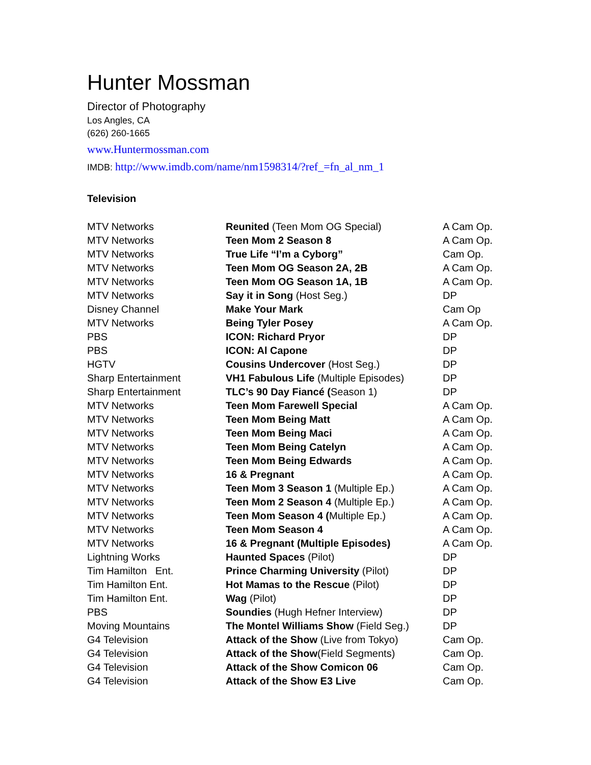Hunter Mossman
Director of Photography
Los Angles, CA
(626) 260-1665
www.Huntermossman.com
IMDB: http://www.imdb.com/name/nm1598314/?ref_=fn_al_nm_1
Television
| MTV Networks | Reunited (Teen Mom OG Special) | A Cam Op. |
| MTV Networks | Teen Mom 2 Season 8 | A Cam Op. |
| MTV Networks | True Life “I’m a Cyborg” | Cam Op. |
| MTV Networks | Teen Mom OG Season 2A, 2B | A Cam Op. |
| MTV Networks | Teen Mom OG Season 1A, 1B | A Cam Op. |
| MTV Networks | Say it in Song (Host Seg.) | DP |
| Disney Channel | Make Your Mark | Cam Op |
| MTV Networks | Being Tyler Posey | A Cam Op. |
| PBS | ICON: Richard Pryor | DP |
| PBS | ICON: Al Capone | DP |
| HGTV | Cousins Undercover (Host Seg.) | DP |
| Sharp Entertainment | VH1 Fabulous Life (Multiple Episodes) | DP |
| Sharp Entertainment | TLC’s 90 Day Fiancé ( Season 1) | DP |
| MTV Networks | Teen Mom Farewell Special | A Cam Op. |
| MTV Networks | Teen Mom Being Matt | A Cam Op. |
| MTV Networks | Teen Mom Being Maci | A Cam Op. |
| MTV Networks | Teen Mom Being Catelyn | A Cam Op. |
| MTV Networks | Teen Mom Being Edwards | A Cam Op. |
| MTV Networks | 16 & Pregnant | A Cam Op. |
| MTV Networks | Teen Mom 3 Season 1 (Multiple Ep.) | A Cam Op. |
| MTV Networks | Teen Mom 2 Season 4 (Multiple Ep.) | A Cam Op. |
| MTV Networks | Teen Mom Season 4 ( Multiple Ep.) | A Cam Op. |
| MTV Networks | Teen Mom Season 4 | A Cam Op. |
| MTV Networks | 16 & Pregnant (Multiple Episodes) | A Cam Op. |
| Lightning Works | Haunted Spaces (Pilot) | DP |
| Tim Hamilton Ent. | Prince Charming University (Pilot) | DP |
| Tim Hamilton Ent. | Hot Mamas to the Rescue (Pilot) | DP |
| Tim Hamilton Ent. | Wag (Pilot) | DP |
| PBS | Soundies (Hugh Hefner Interview) | DP |
| Moving Mountains | The Montel Williams Show (Field Seg.) | DP |
| G4 Television | Attack of the Show (Live from Tokyo) | Cam Op. |
| G4 Television | Attack of the Show (Field Segments) | Cam Op. |
| G4 Television | Attack of the Show Comicon 06 | Cam Op. |
| G4 Television | Attack of the Show E3 Live | Cam Op. |